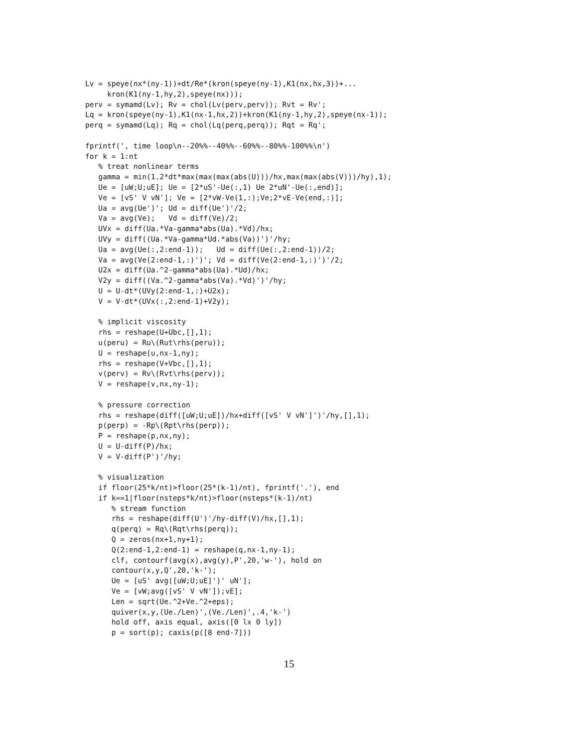Lv = speye(nx*(ny-1))+dt/Re*(kron(speye(ny-1),K1(nx,hx,3))+...
     kron(K1(ny-1,hy,2),speye(nx)));
perv = symamd(Lv); Rv = chol(Lv(perv,perv)); Rvt = Rv';
Lq = kron(speye(ny-1),K1(nx-1,hx,2))+kron(K1(ny-1,hy,2),speye(nx-1));
perq = symamd(Lq); Rq = chol(Lq(perq,perq)); Rqt = Rq';

fprintf(', time loop\n--20%%--40%%--60%%--80%%-100%%\n')
for k = 1:nt
   % treat nonlinear terms
   gamma = min(1.2*dt*max(max(max(abs(U)))/hx,max(max(abs(V)))/hy),1);
   Ue = [uW;U;uE]; Ue = [2*uS'-Ue(:,1) Ue 2*uN'-Ue(:,end)];
   Ve = [vS' V vN']; Ve = [2*vW-Ve(1,:);Ve;2*vE-Ve(end,:)];
   Ua = avg(Ue')'; Ud = diff(Ue')'/2;
   Va = avg(Ve);   Vd = diff(Ve)/2;
   UVx = diff(Ua.*Va-gamma*abs(Ua).*Vd)/hx;
   UVy = diff((Ua.*Va-gamma*Ud.*abs(Va))')'/hy;
   Ua = avg(Ue(:,2:end-1));   Ud = diff(Ue(:,2:end-1))/2;
   Va = avg(Ve(2:end-1,:)')'; Vd = diff(Ve(2:end-1,:)')'/2;
   U2x = diff(Ua.^2-gamma*abs(Ua).*Ud)/hx;
   V2y = diff((Va.^2-gamma*abs(Va).*Vd)')'/hy;
   U = U-dt*(UVy(2:end-1,:)+U2x);
   V = V-dt*(UVx(:,2:end-1)+V2y);

   % implicit viscosity
   rhs = reshape(U+Ubc,[],1);
   u(peru) = Ru\(Rut\rhs(peru));
   U = reshape(u,nx-1,ny);
   rhs = reshape(V+Vbc,[],1);
   v(perv) = Rv\(Rvt\rhs(perv));
   V = reshape(v,nx,ny-1);

   % pressure correction
   rhs = reshape(diff([uW;U;uE])/hx+diff([vS' V vN']')'/hy,[],1);
   p(perp) = -Rp\(Rpt\rhs(perp));
   P = reshape(p,nx,ny);
   U = U-diff(P)/hx;
   V = V-diff(P')'/hy;

   % visualization
   if floor(25*k/nt)>floor(25*(k-1)/nt), fprintf('.'), end
   if k==1|floor(nsteps*k/nt)>floor(nsteps*(k-1)/nt)
      % stream function
      rhs = reshape(diff(U')'/hy-diff(V)/hx,[],1);
      q(perq) = Rq\(Rqt\rhs(perq));
      Q = zeros(nx+1,ny+1);
      Q(2:end-1,2:end-1) = reshape(q,nx-1,ny-1);
      clf, contourf(avg(x),avg(y),P',20,'w-'), hold on
      contour(x,y,Q',20,'k-');
      Ue = [uS' avg([uW;U;uE]')' uN'];
      Ve = [vW;avg([vS' V vN']);vE];
      Len = sqrt(Ue.^2+Ve.^2+eps);
      quiver(x,y,(Ue./Len)',(Ve./Len)',.4,'k-')
      hold off, axis equal, axis([0 lx 0 ly])
      p = sort(p); caxis(p([8 end-7]))
15